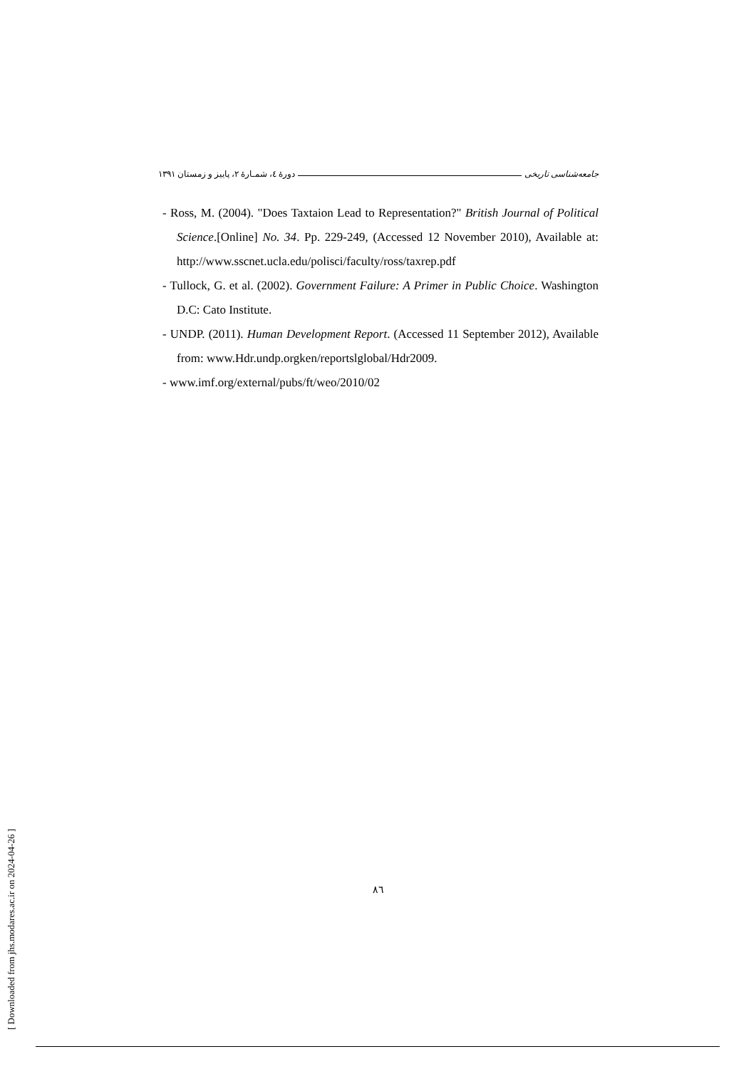جامعه‌شناسی تاریخی دورهٔ ٤، شمـارهٔ ٢، پاییز و زمستان ١٣٩١
- Ross, M. (2004). "Does Taxtaion Lead to Representation?" British Journal of Political Science.[Online] No. 34. Pp. 229-249, (Accessed 12 November 2010), Available at: http://www.sscnet.ucla.edu/polisci/faculty/ross/taxrep.pdf
- Tullock, G. et al. (2002). Government Failure: A Primer in Public Choice. Washington D.C: Cato Institute.
- UNDP. (2011). Human Development Report. (Accessed 11 September 2012), Available from: www.Hdr.undp.orgken/reportslglobal/Hdr2009.
- www.imf.org/external/pubs/ft/weo/2010/02
٨٦
[ Downloaded from jhs.modares.ac.ir on 2024-04-26 ]